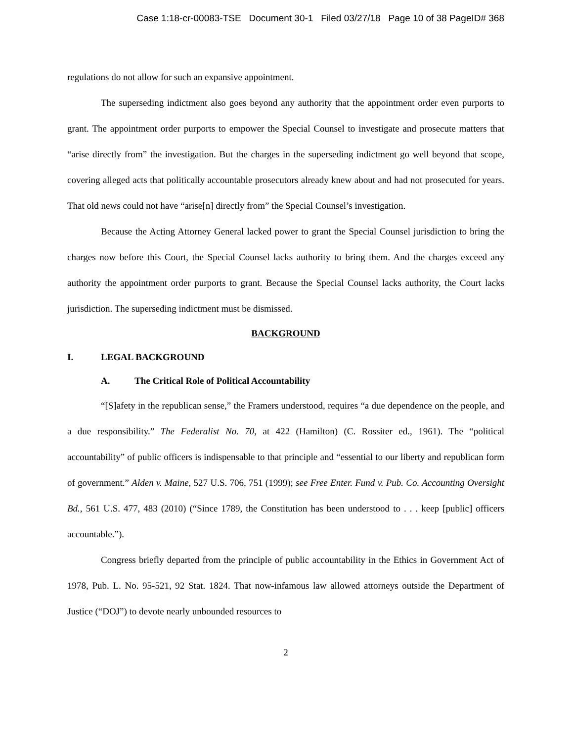Case 1:18-cr-00083-TSE Document 30-1 Filed 03/27/18 Page 10 of 38 PageID# 368
regulations do not allow for such an expansive appointment.
The superseding indictment also goes beyond any authority that the appointment order even purports to grant. The appointment order purports to empower the Special Counsel to investigate and prosecute matters that “arise directly from” the investigation. But the charges in the superseding indictment go well beyond that scope, covering alleged acts that politically accountable prosecutors already knew about and had not prosecuted for years. That old news could not have “arise[n] directly from” the Special Counsel’s investigation.
Because the Acting Attorney General lacked power to grant the Special Counsel jurisdiction to bring the charges now before this Court, the Special Counsel lacks authority to bring them. And the charges exceed any authority the appointment order purports to grant. Because the Special Counsel lacks authority, the Court lacks jurisdiction. The superseding indictment must be dismissed.
BACKGROUND
I. LEGAL BACKGROUND
A. The Critical Role of Political Accountability
“[S]afety in the republican sense,” the Framers understood, requires “a due dependence on the people, and a due responsibility.” The Federalist No. 70, at 422 (Hamilton) (C. Rossiter ed., 1961). The “political accountability” of public officers is indispensable to that principle and “essential to our liberty and republican form of government.” Alden v. Maine, 527 U.S. 706, 751 (1999); see Free Enter. Fund v. Pub. Co. Accounting Oversight Bd., 561 U.S. 477, 483 (2010) (“Since 1789, the Constitution has been understood to . . . keep [public] officers accountable.”).
Congress briefly departed from the principle of public accountability in the Ethics in Government Act of 1978, Pub. L. No. 95-521, 92 Stat. 1824. That now-infamous law allowed attorneys outside the Department of Justice (“DOJ”) to devote nearly unbounded resources to
2